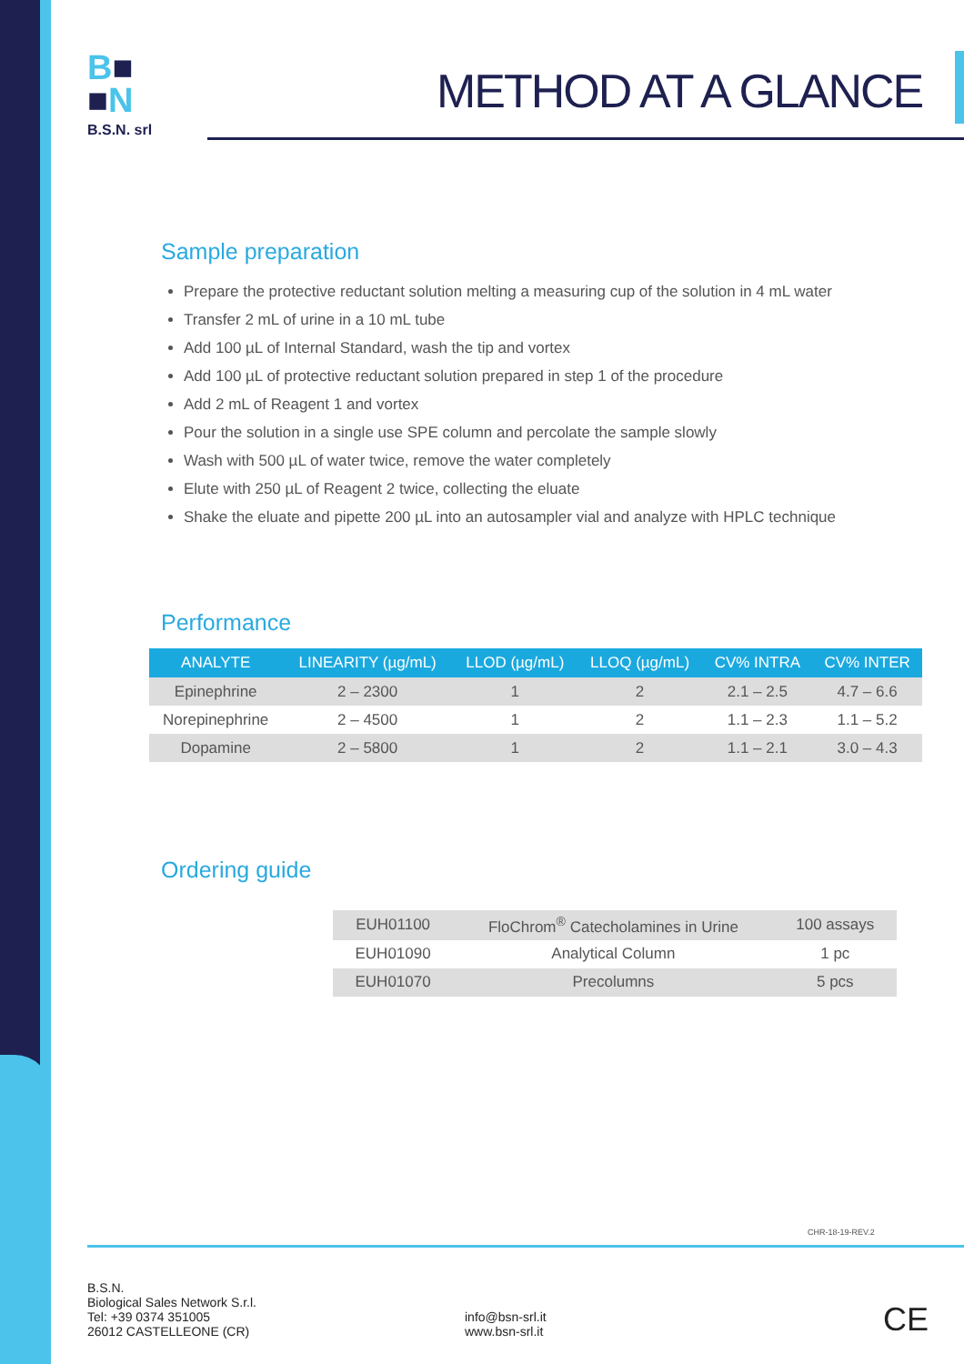B■
■N
B.S.N. srl
METHOD AT A GLANCE
Sample preparation
Prepare the protective reductant solution melting a measuring cup of the solution in 4 mL water
Transfer 2 mL of urine in a 10 mL tube
Add 100 µL of Internal Standard, wash the tip and vortex
Add 100 µL of protective reductant solution prepared in step 1 of the procedure
Add 2 mL of Reagent 1 and vortex
Pour the solution in a single use SPE column and percolate the sample slowly
Wash with 500 µL of water twice, remove the water completely
Elute with 250 µL of Reagent 2 twice, collecting the eluate
Shake the eluate and pipette 200 µL into an autosampler vial and analyze with HPLC technique
Performance
| ANALYTE | LINEARITY (µg/mL) | LLOD (µg/mL) | LLOQ (µg/mL) | CV% INTRA | CV% INTER |
| --- | --- | --- | --- | --- | --- |
| Epinephrine | 2 – 2300 | 1 | 2 | 2.1 – 2.5 | 4.7 – 6.6 |
| Norepinephrine | 2 – 4500 | 1 | 2 | 1.1 – 2.3 | 1.1 – 5.2 |
| Dopamine | 2 – 5800 | 1 | 2 | 1.1 – 2.1 | 3.0 – 4.3 |
Ordering guide
| EUH01100 | FloChrom<sup>®</sup> Catecholamines in Urine | 100 assays |
| EUH01090 | Analytical Column | 1 pc |
| EUH01070 | Precolumns | 5 pcs |
CHR-18-19-REV.2
B.S.N.
Biological Sales Network S.r.l.
Tel: +39 0374 351005
26012 CASTELLEONE (CR)
info@bsn-srl.it
www.bsn-srl.it
CE